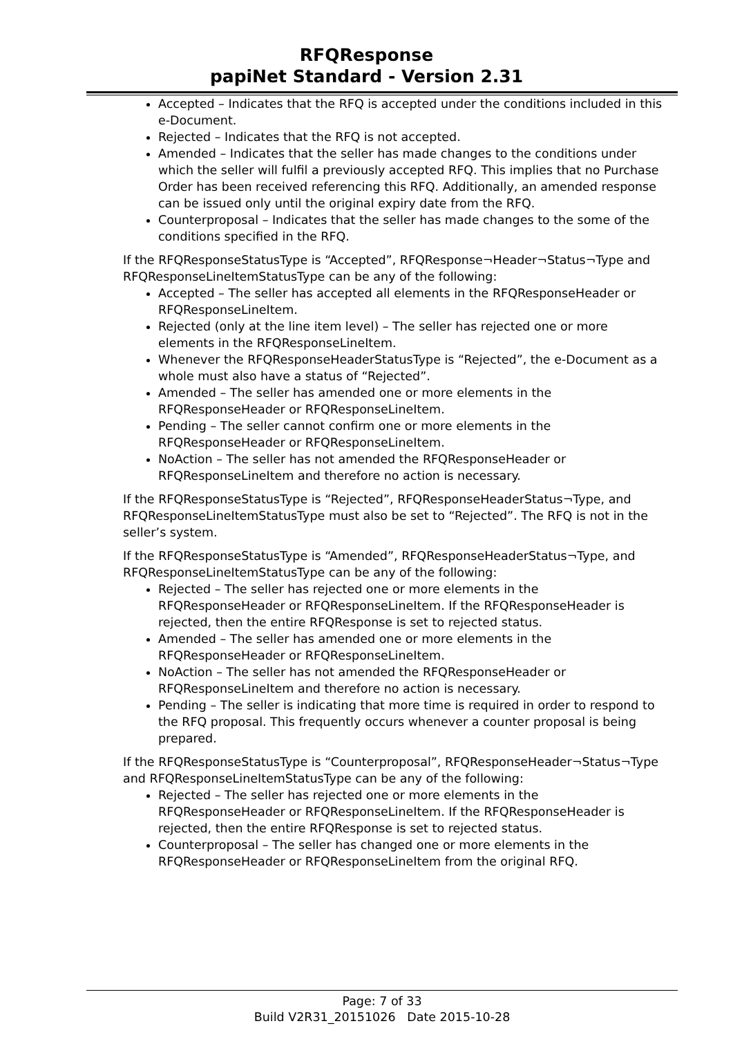RFQResponse
papiNet Standard - Version 2.31
Accepted – Indicates that the RFQ is accepted under the conditions included in this e-Document.
Rejected – Indicates that the RFQ is not accepted.
Amended – Indicates that the seller has made changes to the conditions under which the seller will fulfil a previously accepted RFQ. This implies that no Purchase Order has been received referencing this RFQ. Additionally, an amended response can be issued only until the original expiry date from the RFQ.
Counterproposal – Indicates that the seller has made changes to the some of the conditions specified in the RFQ.
If the RFQResponseStatusType is “Accepted”, RFQResponse¬Header¬Status¬Type and RFQResponseLineItemStatusType can be any of the following:
Accepted – The seller has accepted all elements in the RFQResponseHeader or RFQResponseLineItem.
Rejected (only at the line item level) – The seller has rejected one or more elements in the RFQResponseLineItem.
Whenever the RFQResponseHeaderStatusType is “Rejected”, the e-Document as a whole must also have a status of “Rejected”.
Amended – The seller has amended one or more elements in the RFQResponseHeader or RFQResponseLineItem.
Pending – The seller cannot confirm one or more elements in the RFQResponseHeader or RFQResponseLineItem.
NoAction – The seller has not amended the RFQResponseHeader or RFQResponseLineItem and therefore no action is necessary.
If the RFQResponseStatusType is “Rejected”, RFQResponseHeaderStatus¬Type, and RFQResponseLineItemStatusType must also be set to “Rejected”. The RFQ is not in the seller’s system.
If the RFQResponseStatusType is “Amended”, RFQResponseHeaderStatus¬Type, and RFQResponseLineItemStatusType can be any of the following:
Rejected – The seller has rejected one or more elements in the RFQResponseHeader or RFQResponseLineItem. If the RFQResponseHeader is rejected, then the entire RFQResponse is set to rejected status.
Amended – The seller has amended one or more elements in the RFQResponseHeader or RFQResponseLineItem.
NoAction – The seller has not amended the RFQResponseHeader or RFQResponseLineItem and therefore no action is necessary.
Pending – The seller is indicating that more time is required in order to respond to the RFQ proposal. This frequently occurs whenever a counter proposal is being prepared.
If the RFQResponseStatusType is “Counterproposal”, RFQResponseHeader¬Status¬Type and RFQResponseLineItemStatusType can be any of the following:
Rejected – The seller has rejected one or more elements in the RFQResponseHeader or RFQResponseLineItem. If the RFQResponseHeader is rejected, then the entire RFQResponse is set to rejected status.
Counterproposal – The seller has changed one or more elements in the RFQResponseHeader or RFQResponseLineItem from the original RFQ.
Page: 7 of 33
Build V2R31_20151026 Date 2015-10-28